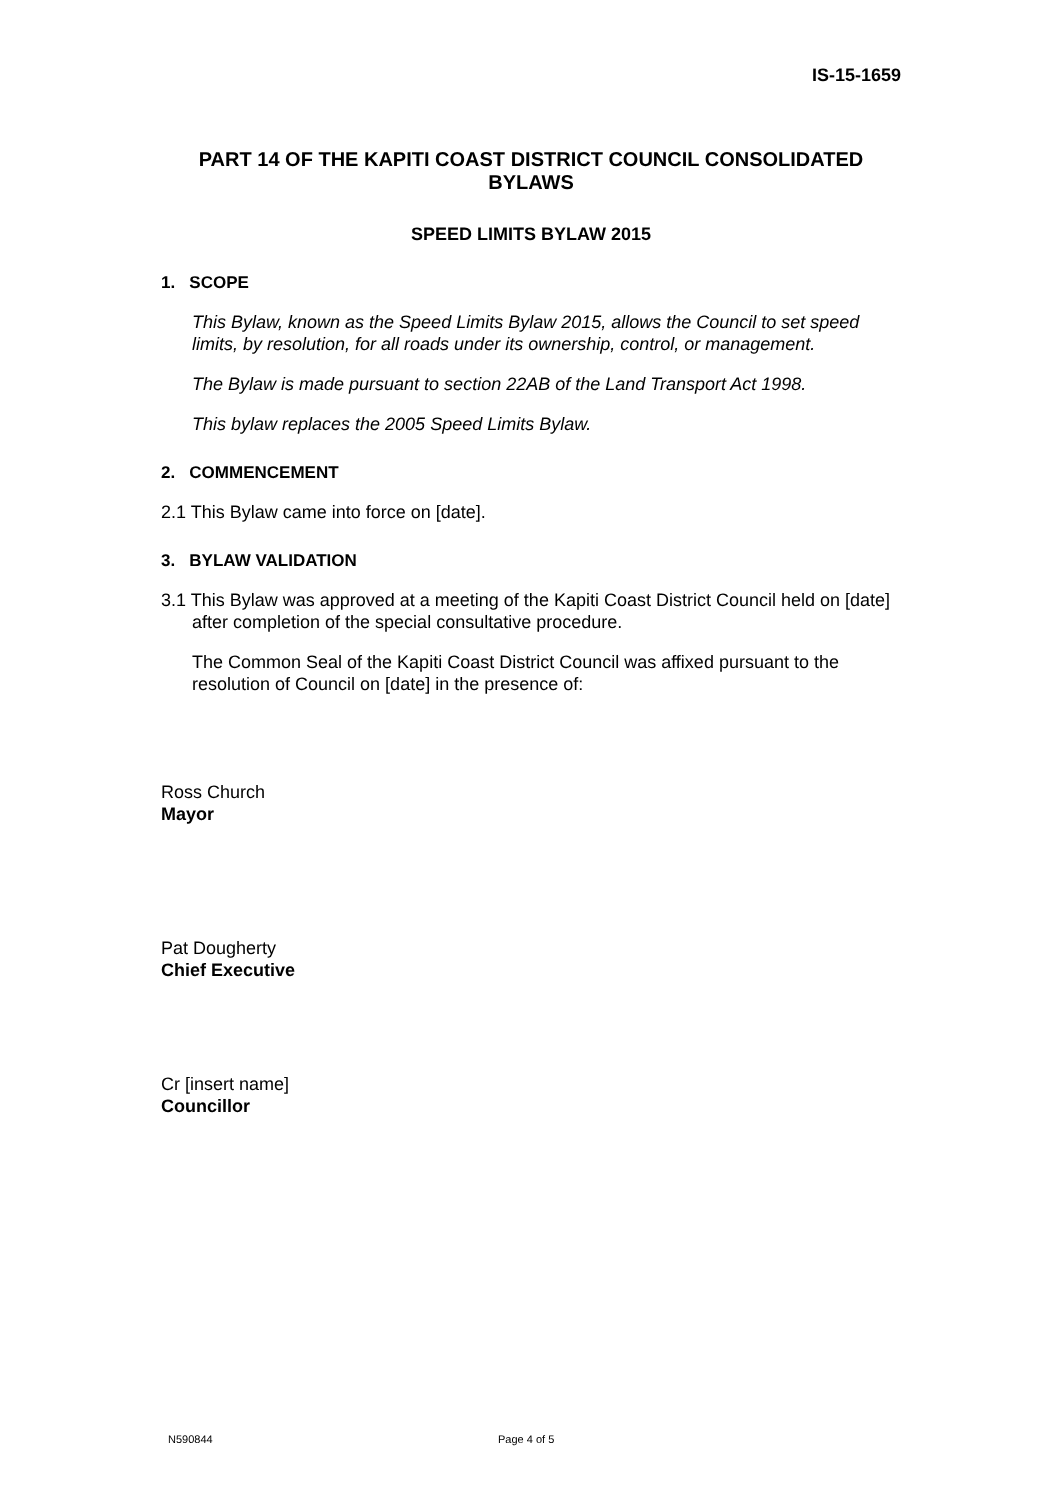IS-15-1659
PART 14 OF THE KAPITI COAST DISTRICT COUNCIL CONSOLIDATED BYLAWS
SPEED LIMITS BYLAW 2015
1. SCOPE
This Bylaw, known as the Speed Limits Bylaw 2015, allows the Council to set speed limits, by resolution, for all roads under its ownership, control, or management.
The Bylaw is made pursuant to section 22AB of the Land Transport Act 1998.
This bylaw replaces the 2005 Speed Limits Bylaw.
2. COMMENCEMENT
2.1 This Bylaw came into force on [date].
3. BYLAW VALIDATION
3.1 This Bylaw was approved at a meeting of the Kapiti Coast District Council held on [date] after completion of the special consultative procedure.
The Common Seal of the Kapiti Coast District Council was affixed pursuant to the resolution of Council on [date] in the presence of:
Ross Church
Mayor
Pat Dougherty
Chief Executive
Cr [insert name]
Councillor
N590844 Page 4 of 5